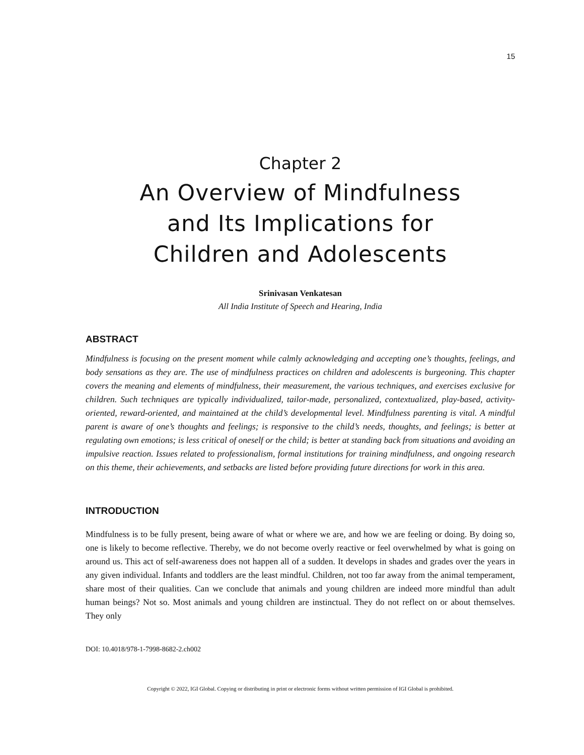15
Chapter 2
An Overview of Mindfulness
and Its Implications for
Children and Adolescents
Srinivasan Venkatesan
All India Institute of Speech and Hearing, India
ABSTRACT
Mindfulness is focusing on the present moment while calmly acknowledging and accepting one’s thoughts, feelings, and body sensations as they are. The use of mindfulness practices on children and adolescents is burgeoning. This chapter covers the meaning and elements of mindfulness, their measurement, the various techniques, and exercises exclusive for children. Such techniques are typically individualized, tailor-made, personalized, contextualized, play-based, activity-oriented, reward-oriented, and maintained at the child’s developmental level. Mindfulness parenting is vital. A mindful parent is aware of one’s thoughts and feelings; is responsive to the child’s needs, thoughts, and feelings; is better at regulating own emotions; is less critical of oneself or the child; is better at standing back from situations and avoiding an impulsive reaction. Issues related to professionalism, formal institutions for training mindfulness, and ongoing research on this theme, their achievements, and setbacks are listed before providing future directions for work in this area.
INTRODUCTION
Mindfulness is to be fully present, being aware of what or where we are, and how we are feeling or doing. By doing so, one is likely to become reflective. Thereby, we do not become overly reactive or feel overwhelmed by what is going on around us. This act of self-awareness does not happen all of a sudden. It develops in shades and grades over the years in any given individual. Infants and toddlers are the least mindful. Children, not too far away from the animal temperament, share most of their qualities. Can we conclude that animals and young children are indeed more mindful than adult human beings? Not so. Most animals and young children are instinctual. They do not reflect on or about themselves. They only
DOI: 10.4018/978-1-7998-8682-2.ch002
Copyright © 2022, IGI Global. Copying or distributing in print or electronic forms without written permission of IGI Global is prohibited.